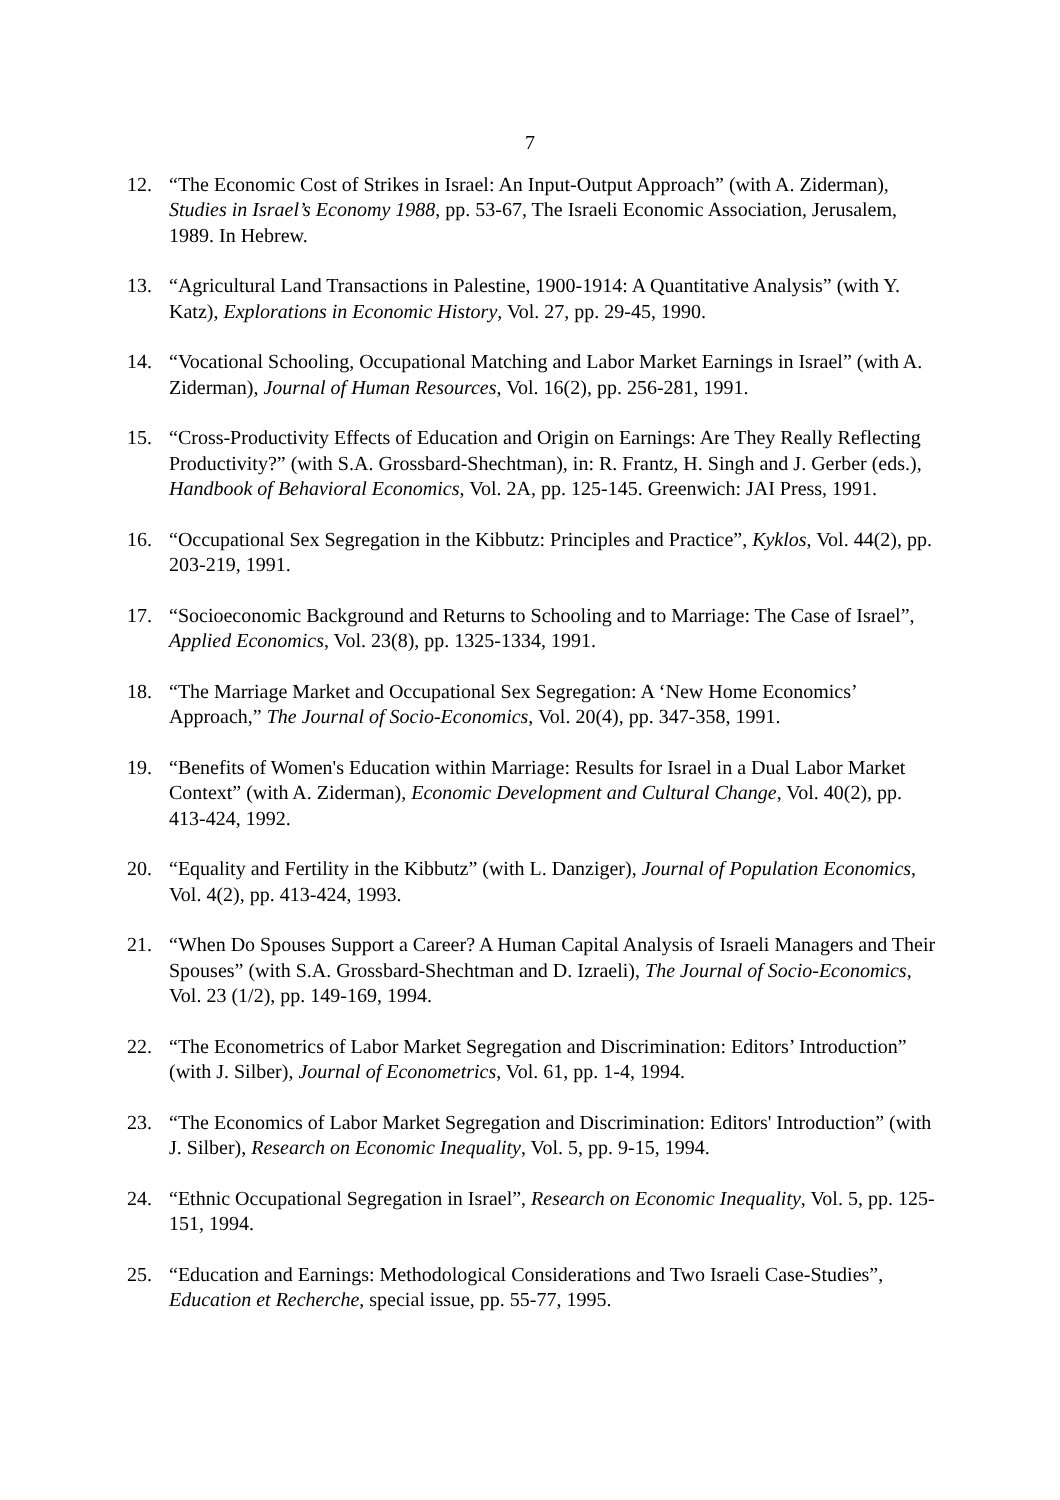7
12. “The Economic Cost of Strikes in Israel: An Input-Output Approach” (with A. Ziderman), Studies in Israel’s Economy 1988, pp. 53-67, The Israeli Economic Association, Jerusalem, 1989. In Hebrew.
13. “Agricultural Land Transactions in Palestine, 1900-1914: A Quantitative Analysis” (with Y. Katz), Explorations in Economic History, Vol. 27, pp. 29-45, 1990.
14. “Vocational Schooling, Occupational Matching and Labor Market Earnings in Israel” (with A. Ziderman), Journal of Human Resources, Vol. 16(2), pp. 256-281, 1991.
15. “Cross-Productivity Effects of Education and Origin on Earnings: Are They Really Reflecting Productivity?” (with S.A. Grossbard-Shechtman), in: R. Frantz, H. Singh and J. Gerber (eds.), Handbook of Behavioral Economics, Vol. 2A, pp. 125-145. Greenwich: JAI Press, 1991.
16. “Occupational Sex Segregation in the Kibbutz: Principles and Practice”, Kyklos, Vol. 44(2), pp. 203-219, 1991.
17. “Socioeconomic Background and Returns to Schooling and to Marriage: The Case of Israel”, Applied Economics, Vol. 23(8), pp. 1325-1334, 1991.
18. “The Marriage Market and Occupational Sex Segregation: A ‘New Home Economics’ Approach,” The Journal of Socio-Economics, Vol. 20(4), pp. 347-358, 1991.
19. “Benefits of Women's Education within Marriage: Results for Israel in a Dual Labor Market Context” (with A. Ziderman), Economic Development and Cultural Change, Vol. 40(2), pp. 413-424, 1992.
20. “Equality and Fertility in the Kibbutz” (with L. Danziger), Journal of Population Economics, Vol. 4(2), pp. 413-424, 1993.
21. “When Do Spouses Support a Career? A Human Capital Analysis of Israeli Managers and Their Spouses” (with S.A. Grossbard-Shechtman and D. Izraeli), The Journal of Socio-Economics, Vol. 23 (1/2), pp. 149-169, 1994.
22. “The Econometrics of Labor Market Segregation and Discrimination: Editors’ Introduction” (with J. Silber), Journal of Econometrics, Vol. 61, pp. 1-4, 1994.
23. “The Economics of Labor Market Segregation and Discrimination: Editors' Introduction” (with J. Silber), Research on Economic Inequality, Vol. 5, pp. 9-15, 1994.
24. “Ethnic Occupational Segregation in Israel”, Research on Economic Inequality, Vol. 5, pp. 125-151, 1994.
25. “Education and Earnings: Methodological Considerations and Two Israeli Case-Studies”, Education et Recherche, special issue, pp. 55-77, 1995.